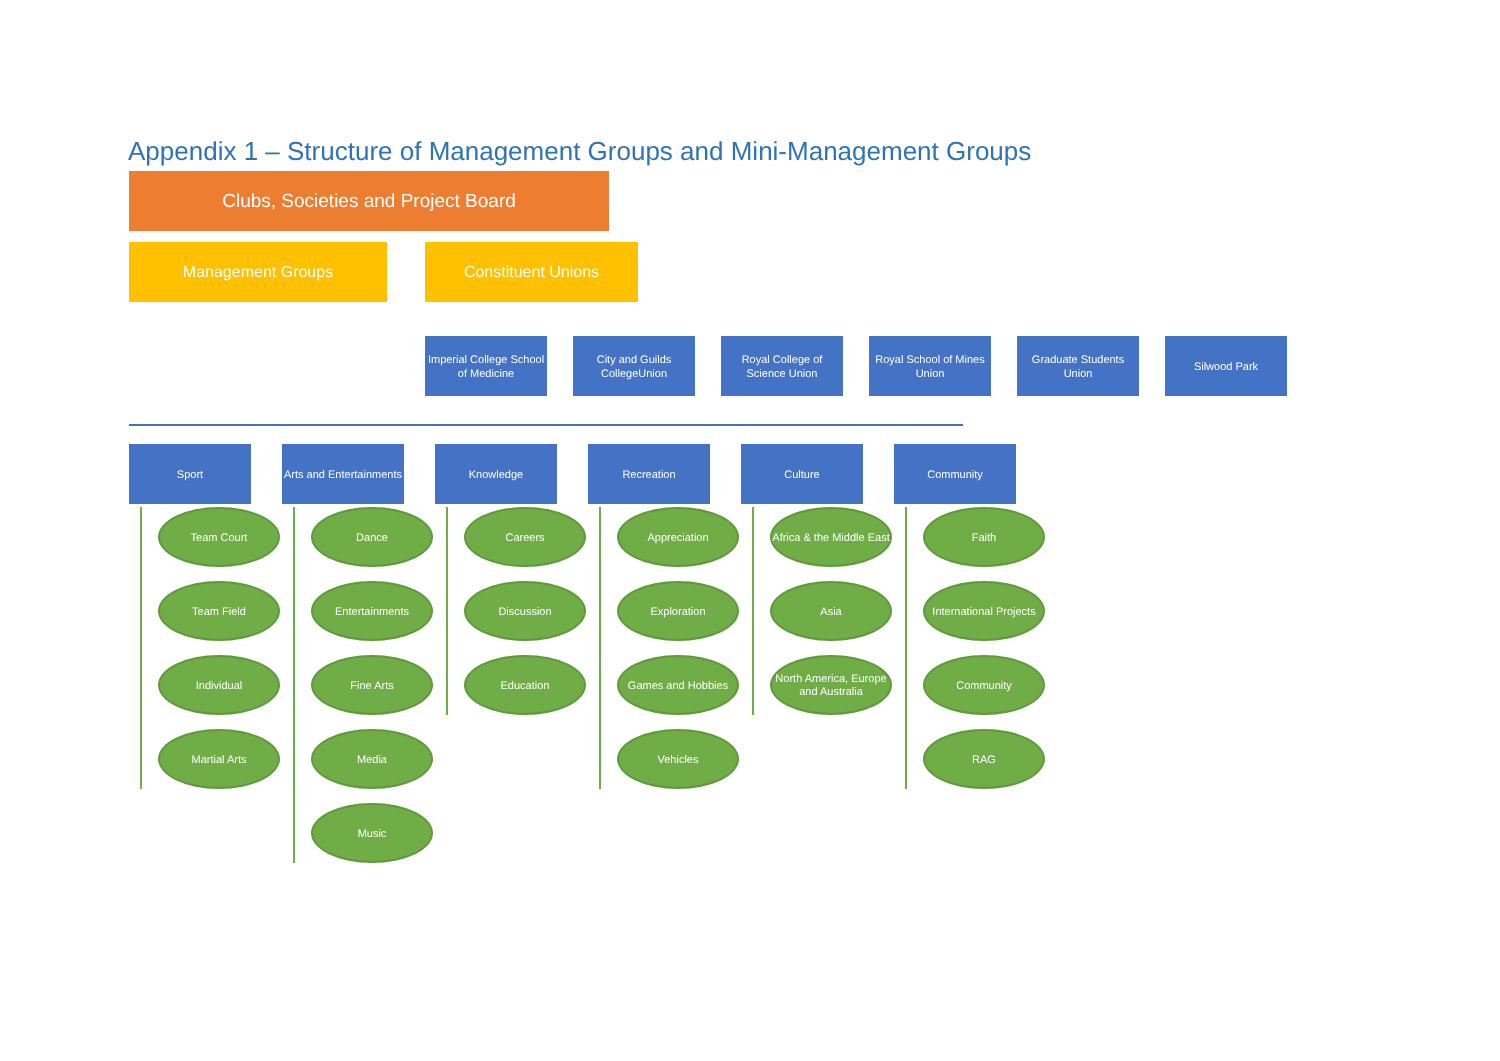Appendix 1 – Structure of Management Groups and Mini-Management Groups
Clubs, Societies and Project Board
Management Groups Constituent Unions
Imperial College School of Medicine
City and Guilds CollegeUnion
Royal College of Science Union
Royal School of Mines Union
Graduate Students Union
Silwood Park
Sport
Team Court
Team Field
Individual
Martial Arts
Arts and Entertainments
Dance
Entertainments
Fine Arts
Media
Music
Knowledge
Careers
Discussion
Education
Recreation
Appreciation
Exploration
Games and Hobbies
Vehicles
Culture
Africa & the Middle East
Asia
North America, Europe and Australia
Community
Faith
International Projects
Community
RAG